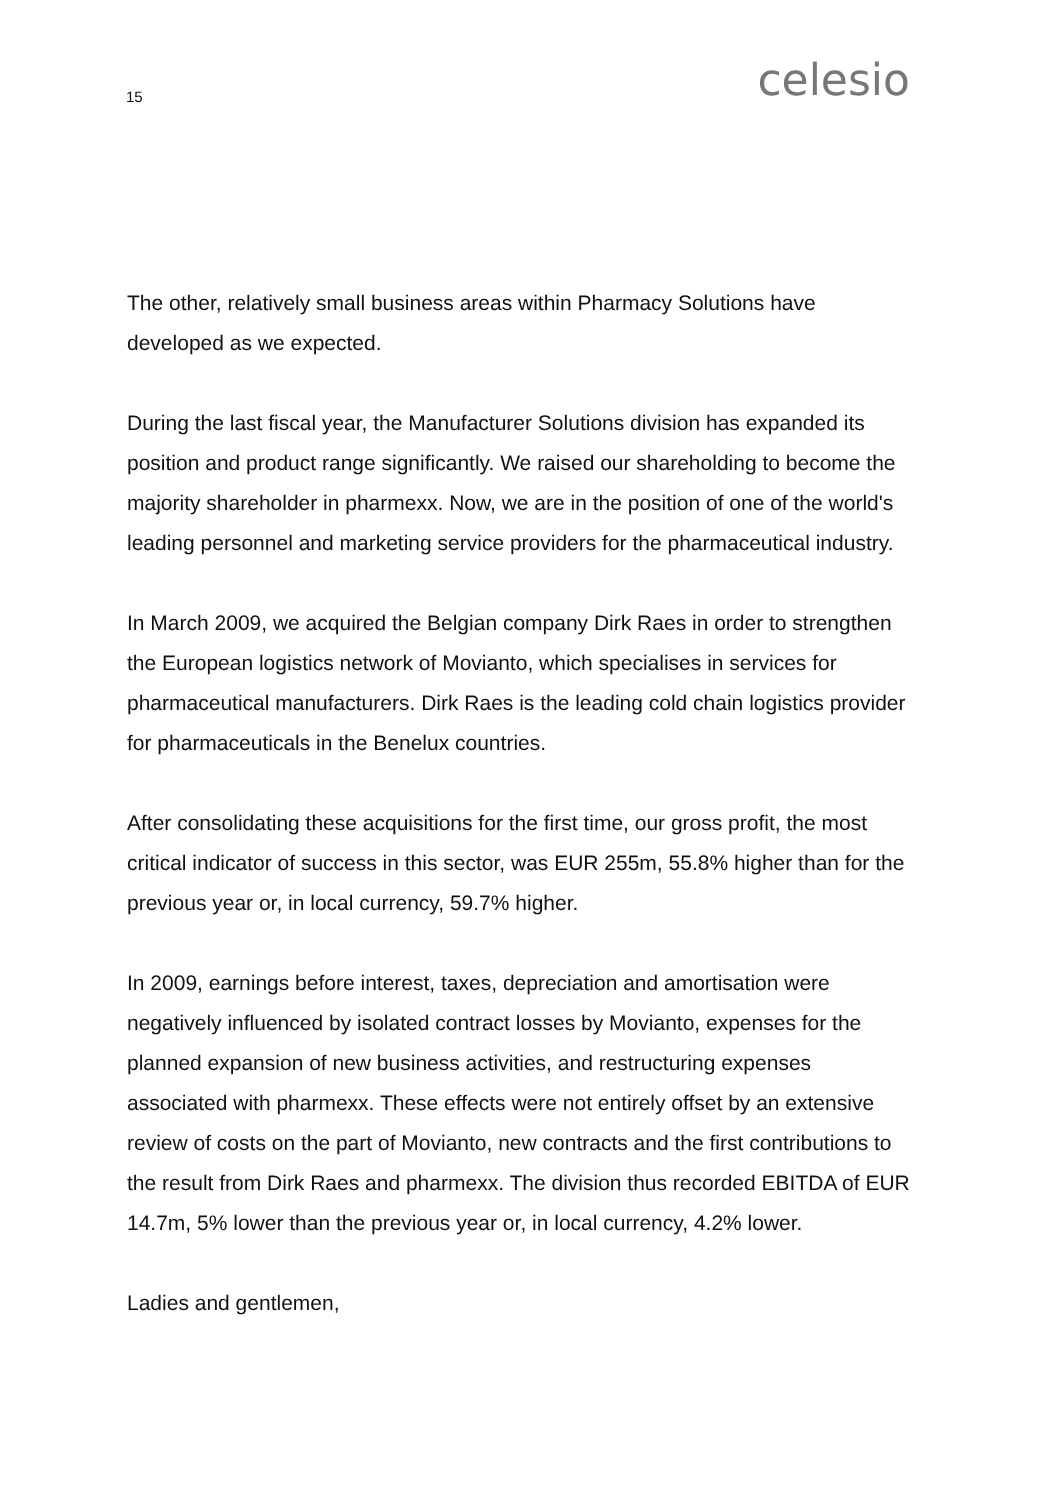15 celesio
The other, relatively small business areas within Pharmacy Solutions have developed as we expected.
During the last fiscal year, the Manufacturer Solutions division has expanded its position and product range significantly. We raised our shareholding to become the majority shareholder in pharmexx. Now, we are in the position of one of the world's leading personnel and marketing service providers for the pharmaceutical industry.
In March 2009, we acquired the Belgian company Dirk Raes in order to strengthen the European logistics network of Movianto, which specialises in services for pharmaceutical manufacturers. Dirk Raes is the leading cold chain logistics provider for pharmaceuticals in the Benelux countries.
After consolidating these acquisitions for the first time, our gross profit, the most critical indicator of success in this sector, was EUR 255m, 55.8% higher than for the previous year or, in local currency, 59.7% higher.
In 2009, earnings before interest, taxes, depreciation and amortisation were negatively influenced by isolated contract losses by Movianto, expenses for the planned expansion of new business activities, and restructuring expenses associated with pharmexx. These effects were not entirely offset by an extensive review of costs on the part of Movianto, new contracts and the first contributions to the result from Dirk Raes and pharmexx. The division thus recorded EBITDA of EUR 14.7m, 5% lower than the previous year or, in local currency, 4.2% lower.
Ladies and gentlemen,